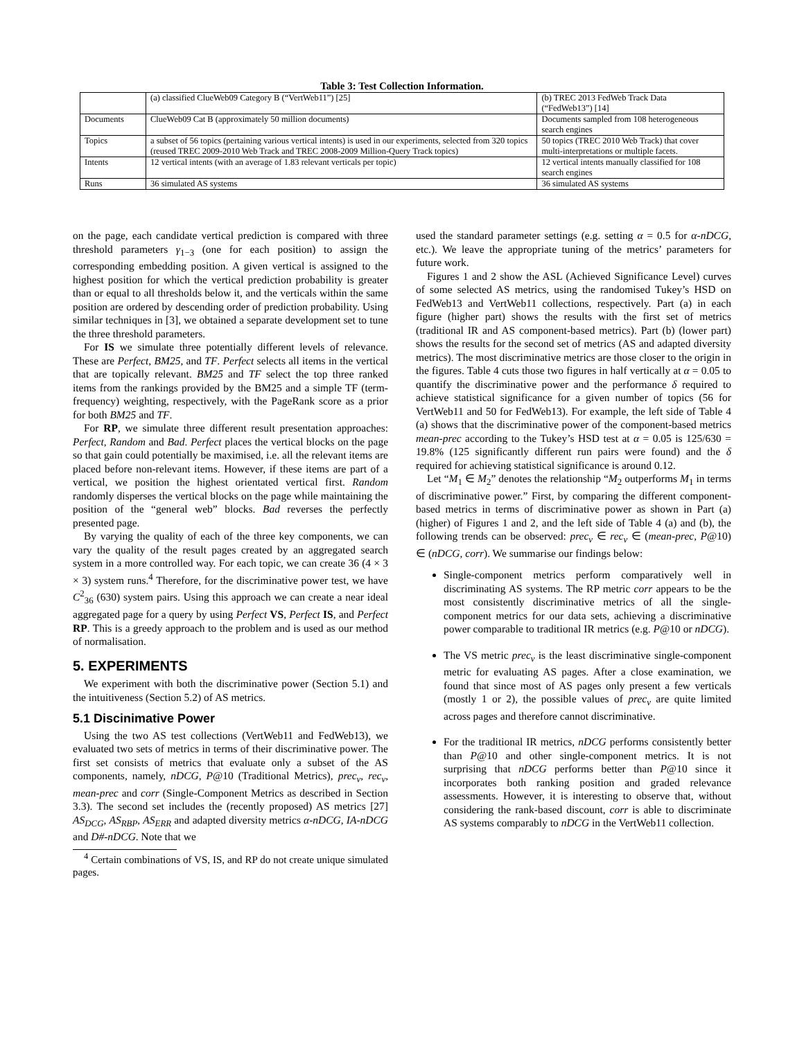Table 3: Test Collection Information.
| | (a) classified ClueWeb09 Category B (“VertWeb11”) [25] | (b) TREC 2013 FedWeb Track Data (“FedWeb13”) [14] |
| Documents | ClueWeb09 Cat B (approximately 50 million documents) | Documents sampled from 108 heterogeneous search engines |
| Topics | a subset of 56 topics (pertaining various vertical intents) is used in our experiments, selected from 320 topics (reused TREC 2009-2010 Web Track and TREC 2008-2009 Million-Query Track topics) | 50 topics (TREC 2010 Web Track) that cover multi-interpretations or multiple facets. |
| Intents | 12 vertical intents (with an average of 1.83 relevant verticals per topic) | 12 vertical intents manually classified for 108 search engines |
| Runs | 36 simulated AS systems | 36 simulated AS systems |
on the page, each candidate vertical prediction is compared with three threshold parameters γ<sub>1−3</sub> (one for each position) to assign the corresponding embedding position. A given vertical is assigned to the highest position for which the vertical prediction probability is greater than or equal to all thresholds below it, and the verticals within the same position are ordered by descending order of prediction probability. Using similar techniques in [3], we obtained a separate development set to tune the three threshold parameters.
For IS we simulate three potentially different levels of relevance. These are Perfect, BM25, and TF. Perfect selects all items in the vertical that are topically relevant. BM25 and TF select the top three ranked items from the rankings provided by the BM25 and a simple TF (term-frequency) weighting, respectively, with the PageRank score as a prior for both BM25 and TF.
For RP, we simulate three different result presentation approaches: Perfect, Random and Bad. Perfect places the vertical blocks on the page so that gain could potentially be maximised, i.e. all the relevant items are placed before non-relevant items. However, if these items are part of a vertical, we position the highest orientated vertical first. Random randomly disperses the vertical blocks on the page while maintaining the position of the “general web” blocks. Bad reverses the perfectly presented page.
By varying the quality of each of the three key components, we can vary the quality of the result pages created by an aggregated search system in a more controlled way. For each topic, we can create 36 (4 × 3 × 3) system runs.<sup>4</sup> Therefore, for the discriminative power test, we have C<sup>2</sup><sub>36</sub> (630) system pairs. Using this approach we can create a near ideal aggregated page for a query by using Perfect VS, Perfect IS, and Perfect RP. This is a greedy approach to the problem and is used as our method of normalisation.
5. EXPERIMENTS
We experiment with both the discriminative power (Section 5.1) and the intuitiveness (Section 5.2) of AS metrics.
5.1 Discinimative Power
Using the two AS test collections (VertWeb11 and FedWeb13), we evaluated two sets of metrics in terms of their discriminative power. The first set consists of metrics that evaluate only a subset of the AS components, namely, nDCG, P@10 (Traditional Metrics), prec<sub>v</sub>, rec<sub>v</sub>, mean-prec and corr (Single-Component Metrics as described in Section 3.3). The second set includes the (recently proposed) AS metrics [27] AS<sub>DCG</sub>, AS<sub>RBP</sub>, AS<sub>ERR</sub> and adapted diversity metrics α-nDCG, IA-nDCG and D#-nDCG. Note that we
<sup>4</sup> Certain combinations of VS, IS, and RP do not create unique simulated pages.
used the standard parameter settings (e.g. setting α = 0.5 for α-nDCG, etc.). We leave the appropriate tuning of the metrics’ parameters for future work.
Figures 1 and 2 show the ASL (Achieved Significance Level) curves of some selected AS metrics, using the randomised Tukey’s HSD on FedWeb13 and VertWeb11 collections, respectively. Part (a) in each figure (higher part) shows the results with the first set of metrics (traditional IR and AS component-based metrics). Part (b) (lower part) shows the results for the second set of metrics (AS and adapted diversity metrics). The most discriminative metrics are those closer to the origin in the figures. Table 4 cuts those two figures in half vertically at α = 0.05 to quantify the discriminative power and the performance δ required to achieve statistical significance for a given number of topics (56 for VertWeb11 and 50 for FedWeb13). For example, the left side of Table 4 (a) shows that the discriminative power of the component-based metrics mean-prec according to the Tukey’s HSD test at α = 0.05 is 125/630 = 19.8% (125 significantly different run pairs were found) and the δ required for achieving statistical significance is around 0.12.
Let “M<sub>1</sub> ∈ M<sub>2</sub>” denotes the relationship “M<sub>2</sub> outperforms M<sub>1</sub> in terms of discriminative power.” First, by comparing the different component-based metrics in terms of discriminative power as shown in Part (a) (higher) of Figures 1 and 2, and the left side of Table 4 (a) and (b), the following trends can be observed: prec<sub>v</sub> ∈ rec<sub>v</sub> ∈ (mean-prec, P@10) ∈ (nDCG, corr). We summarise our findings below:
Single-component metrics perform comparatively well in discriminating AS systems. The RP metric corr appears to be the most consistently discriminative metrics of all the single-component metrics for our data sets, achieving a discriminative power comparable to traditional IR metrics (e.g. P@10 or nDCG).
The VS metric prec<sub>v</sub> is the least discriminative single-component metric for evaluating AS pages. After a close examination, we found that since most of AS pages only present a few verticals (mostly 1 or 2), the possible values of prec<sub>v</sub> are quite limited across pages and therefore cannot discriminative.
For the traditional IR metrics, nDCG performs consistently better than P@10 and other single-component metrics. It is not surprising that nDCG performs better than P@10 since it incorporates both ranking position and graded relevance assessments. However, it is interesting to observe that, without considering the rank-based discount, corr is able to discriminate AS systems comparably to nDCG in the VertWeb11 collection.